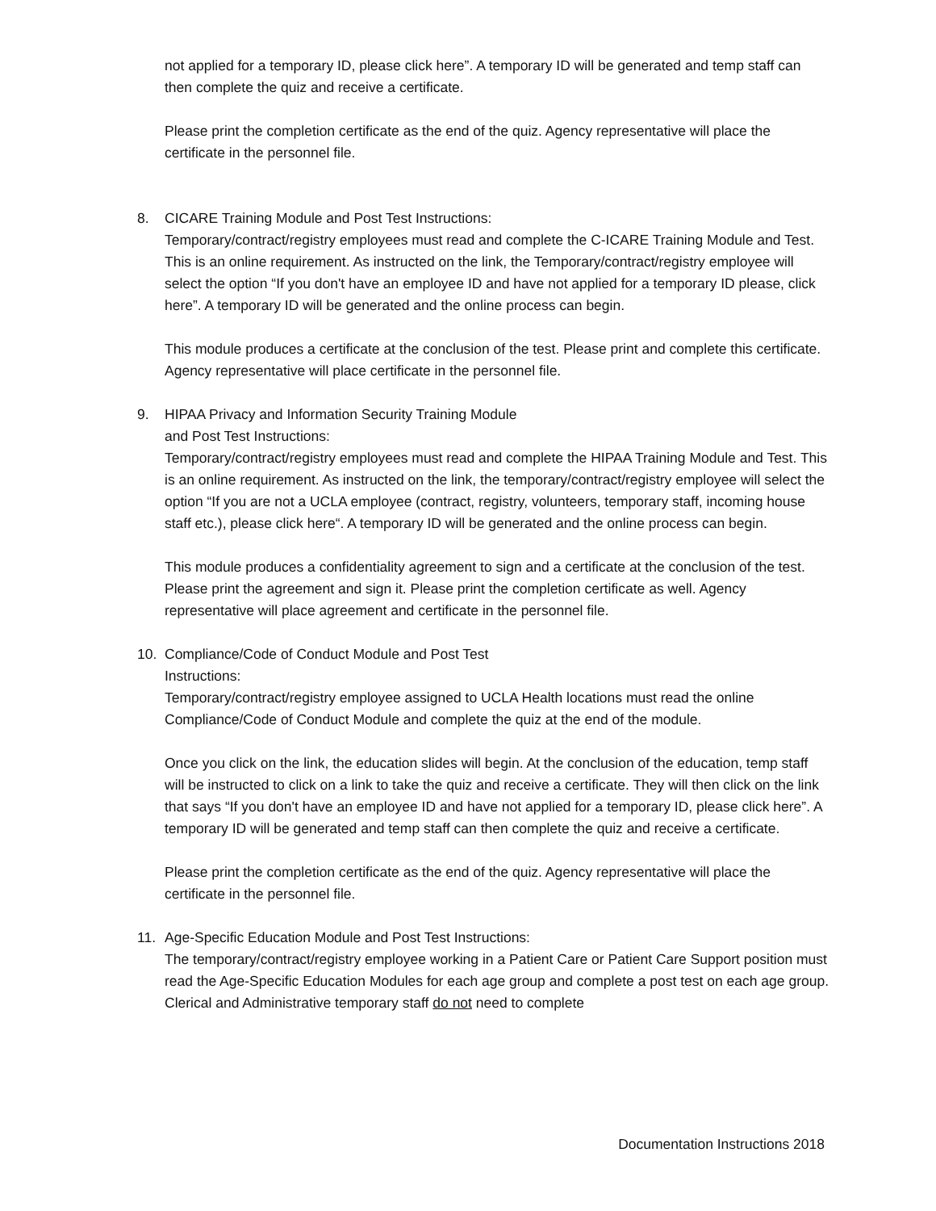not applied for a temporary ID, please click here”. A temporary ID will be generated and temp staff can then complete the quiz and receive a certificate.
Please print the completion certificate as the end of the quiz. Agency representative will place the certificate in the personnel file.
8. CICARE Training Module and Post Test Instructions:
Temporary/contract/registry employees must read and complete the C-ICARE Training Module and Test. This is an online requirement. As instructed on the link, the Temporary/contract/registry employee will select the option “If you don't have an employee ID and have not applied for a temporary ID please, click here”. A temporary ID will be generated and the online process can begin.
This module produces a certificate at the conclusion of the test. Please print and complete this certificate. Agency representative will place certificate in the personnel file.
9. HIPAA Privacy and Information Security Training Module
and Post Test Instructions:
Temporary/contract/registry employees must read and complete the HIPAA Training Module and Test. This is an online requirement. As instructed on the link, the temporary/contract/registry employee will select the option “If you are not a UCLA employee (contract, registry, volunteers, temporary staff, incoming house staff etc.), please click here“. A temporary ID will be generated and the online process can begin.
This module produces a confidentiality agreement to sign and a certificate at the conclusion of the test. Please print the agreement and sign it. Please print the completion certificate as well. Agency representative will place agreement and certificate in the personnel file.
10. Compliance/Code of Conduct Module and Post Test
Instructions:
Temporary/contract/registry employee assigned to UCLA Health locations must read the online Compliance/Code of Conduct Module and complete the quiz at the end of the module.
Once you click on the link, the education slides will begin. At the conclusion of the education, temp staff will be instructed to click on a link to take the quiz and receive a certificate. They will then click on the link that says “If you don't have an employee ID and have not applied for a temporary ID, please click here”. A temporary ID will be generated and temp staff can then complete the quiz and receive a certificate.
Please print the completion certificate as the end of the quiz. Agency representative will place the certificate in the personnel file.
11. Age-Specific Education Module and Post Test Instructions:
The temporary/contract/registry employee working in a Patient Care or Patient Care Support position must read the Age-Specific Education Modules for each age group and complete a post test on each age group. Clerical and Administrative temporary staff do not need to complete
Documentation Instructions 2018